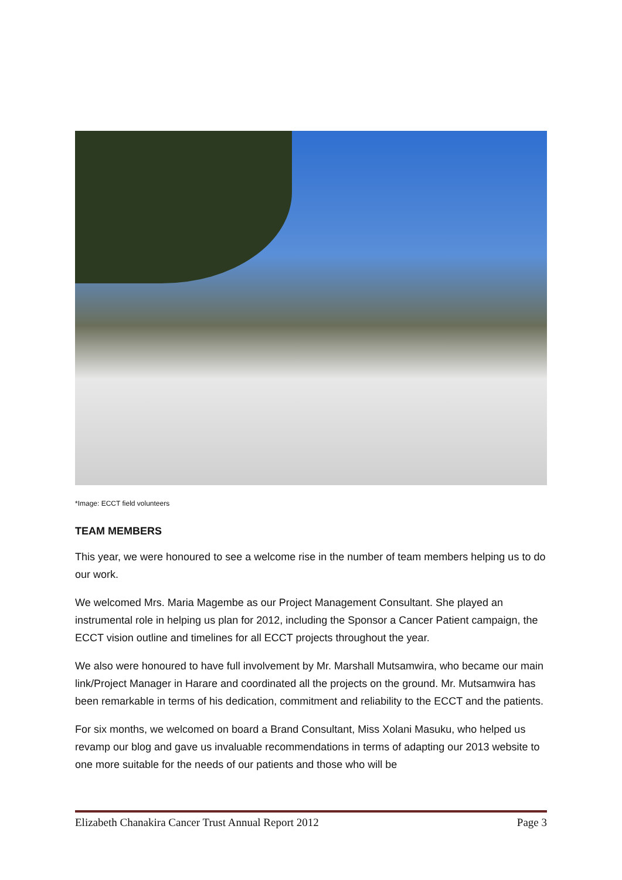*Image: ECCT field volunteers
TEAM MEMBERS
This year, we were honoured to see a welcome rise in the number of team members helping us to do our work.
We welcomed Mrs. Maria Magembe as our Project Management Consultant. She played an instrumental role in helping us plan for 2012, including the Sponsor a Cancer Patient campaign, the ECCT vision outline and timelines for all ECCT projects throughout the year.
We also were honoured to have full involvement by Mr. Marshall Mutsamwira, who became our main link/Project Manager in Harare and coordinated all the projects on the ground. Mr. Mutsamwira has been remarkable in terms of his dedication, commitment and reliability to the ECCT and the patients.
For six months, we welcomed on board a Brand Consultant, Miss Xolani Masuku, who helped us revamp our blog and gave us invaluable recommendations in terms of adapting our 2013 website to one more suitable for the needs of our patients and those who will be
Elizabeth Chanakira Cancer Trust Annual Report 2012 Page 3